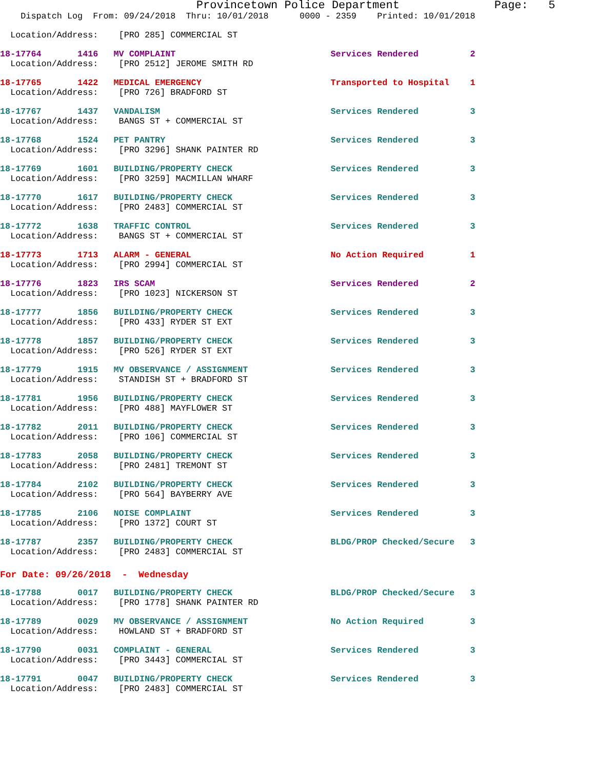Provincetown Police Department              Page:   5
    Dispatch Log  From: 09/24/2018  Thru: 10/01/2018      0000 - 2359    Printed: 10/01/2018
  Location/Address:    [PRO 285] COMMERCIAL ST
18-17764       1416   MV COMPLAINT                              Services Rendered          2
  Location/Address:    [PRO 2512] JEROME SMITH RD
18-17765       1422   MEDICAL EMERGENCY                         Transported to Hospital    1
  Location/Address:    [PRO 726] BRADFORD ST
18-17767       1437   VANDALISM                                 Services Rendered          3
  Location/Address:    BANGS ST + COMMERCIAL ST
18-17768       1524   PET PANTRY                                Services Rendered          3
  Location/Address:    [PRO 3296] SHANK PAINTER RD
18-17769       1601   BUILDING/PROPERTY CHECK                   Services Rendered          3
  Location/Address:    [PRO 3259] MACMILLAN WHARF
18-17770       1617   BUILDING/PROPERTY CHECK                   Services Rendered          3
  Location/Address:    [PRO 2483] COMMERCIAL ST
18-17772       1638   TRAFFIC CONTROL                           Services Rendered          3
  Location/Address:    BANGS ST + COMMERCIAL ST
18-17773       1713   ALARM - GENERAL                           No Action Required         1
  Location/Address:    [PRO 2994] COMMERCIAL ST
18-17776       1823   IRS SCAM                                  Services Rendered          2
  Location/Address:    [PRO 1023] NICKERSON ST
18-17777       1856   BUILDING/PROPERTY CHECK                   Services Rendered          3
  Location/Address:    [PRO 433] RYDER ST EXT
18-17778       1857   BUILDING/PROPERTY CHECK                   Services Rendered          3
  Location/Address:    [PRO 526] RYDER ST EXT
18-17779       1915   MV OBSERVANCE / ASSIGNMENT                Services Rendered          3
  Location/Address:    STANDISH ST + BRADFORD ST
18-17781       1956   BUILDING/PROPERTY CHECK                   Services Rendered          3
  Location/Address:    [PRO 488] MAYFLOWER ST
18-17782       2011   BUILDING/PROPERTY CHECK                   Services Rendered          3
  Location/Address:    [PRO 106] COMMERCIAL ST
18-17783       2058   BUILDING/PROPERTY CHECK                   Services Rendered          3
  Location/Address:    [PRO 2481] TREMONT ST
18-17784       2102   BUILDING/PROPERTY CHECK                   Services Rendered          3
  Location/Address:    [PRO 564] BAYBERRY AVE
18-17785       2106   NOISE COMPLAINT                           Services Rendered          3
  Location/Address:    [PRO 1372] COURT ST
18-17787       2357   BUILDING/PROPERTY CHECK                   BLDG/PROP Checked/Secure   3
  Location/Address:    [PRO 2483] COMMERCIAL ST
For Date: 09/26/2018  -  Wednesday
18-17788       0017   BUILDING/PROPERTY CHECK                   BLDG/PROP Checked/Secure   3
  Location/Address:    [PRO 1778] SHANK PAINTER RD
18-17789       0029   MV OBSERVANCE / ASSIGNMENT                No Action Required         3
  Location/Address:    HOWLAND ST + BRADFORD ST
18-17790       0031   COMPLAINT - GENERAL                       Services Rendered          3
  Location/Address:    [PRO 3443] COMMERCIAL ST
18-17791       0047   BUILDING/PROPERTY CHECK                   Services Rendered          3
  Location/Address:    [PRO 2483] COMMERCIAL ST